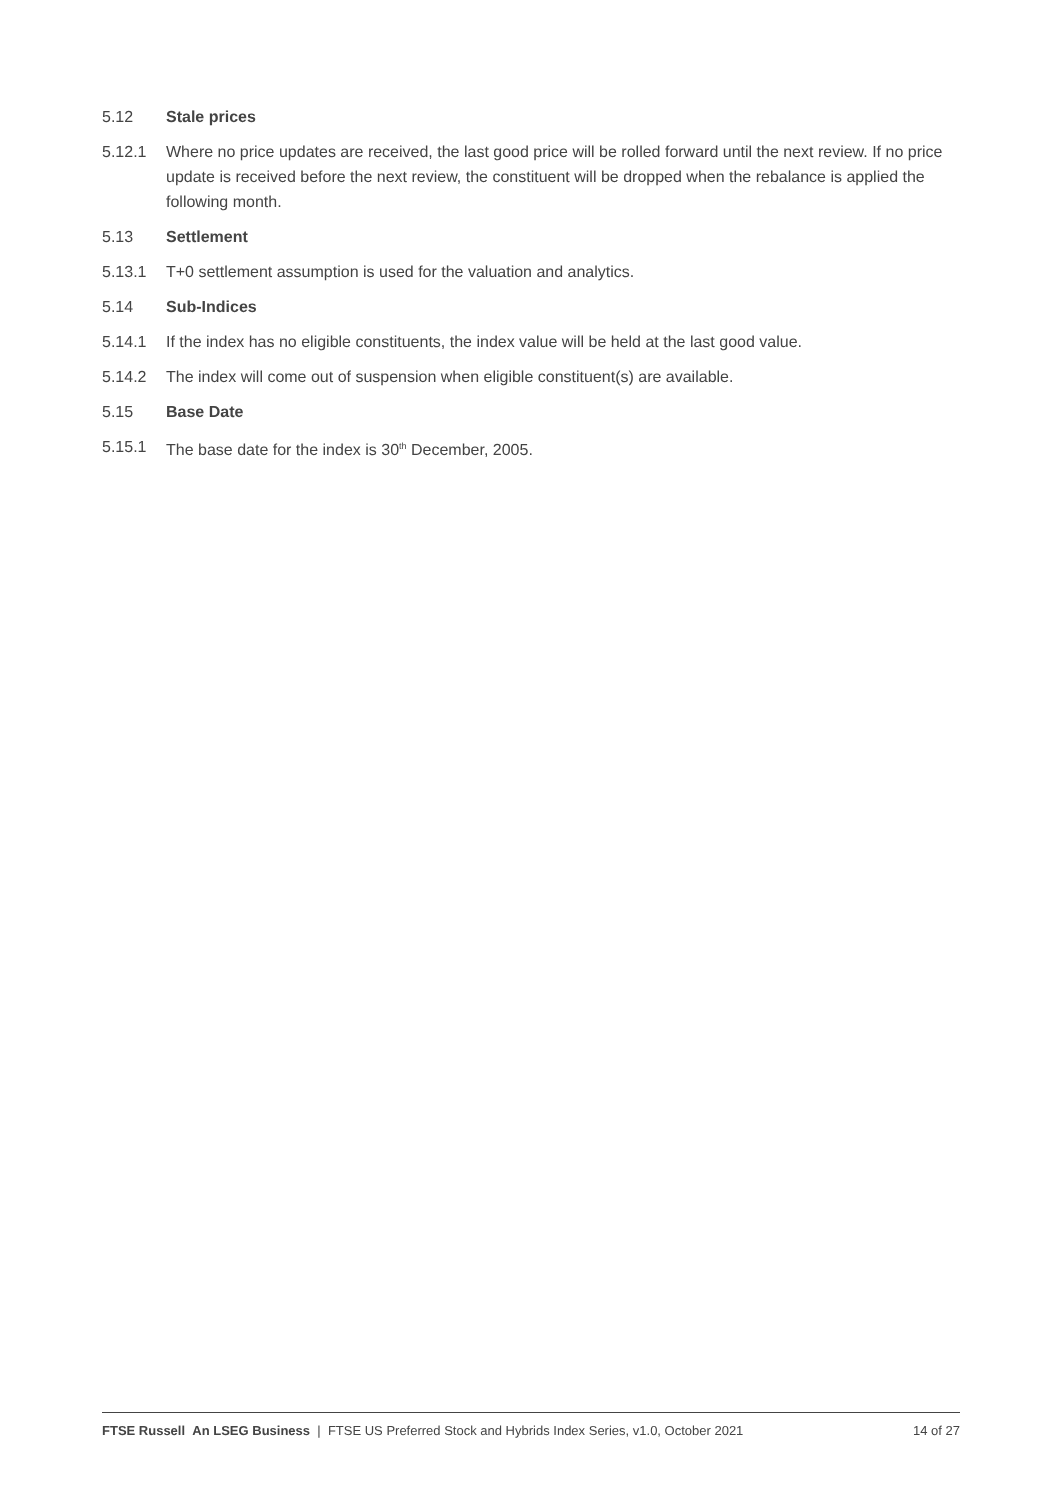5.12 Stale prices
5.12.1 Where no price updates are received, the last good price will be rolled forward until the next review. If no price update is received before the next review, the constituent will be dropped when the rebalance is applied the following month.
5.13 Settlement
5.13.1 T+0 settlement assumption is used for the valuation and analytics.
5.14 Sub-Indices
5.14.1 If the index has no eligible constituents, the index value will be held at the last good value.
5.14.2 The index will come out of suspension when eligible constituent(s) are available.
5.15 Base Date
5.15.1 The base date for the index is 30<sup>th</sup> December, 2005.
FTSE Russell An LSEG Business | FTSE US Preferred Stock and Hybrids Index Series, v1.0, October 2021 14 of 27